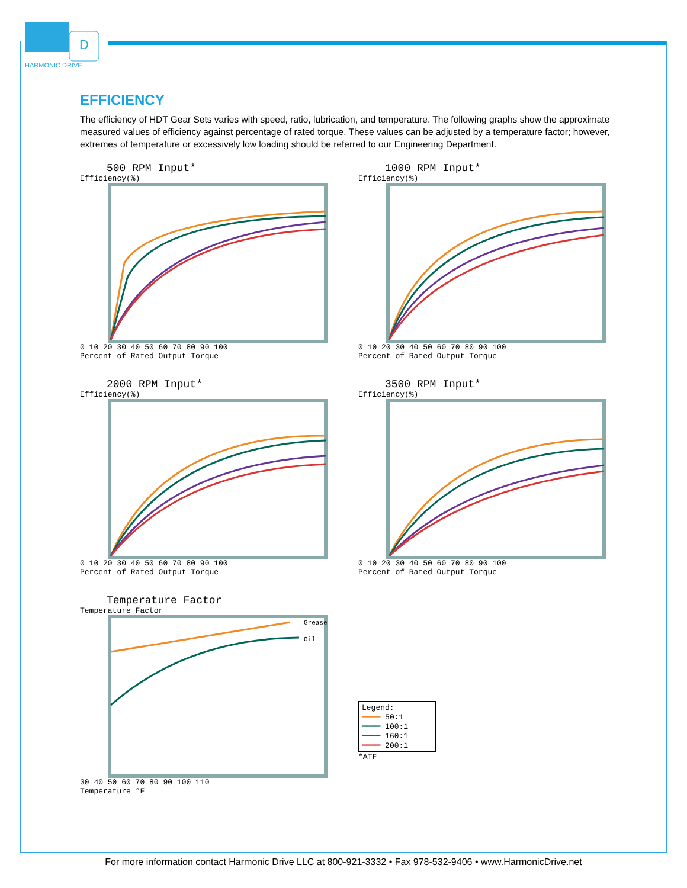D
HARMONIC DRIVE
EFFICIENCY
The efficiency of HDT Gear Sets varies with speed, ratio, lubrication, and temperature. The following graphs show the approximate measured values of efficiency against percentage of rated torque. These values can be adjusted by a temperature factor; however, extremes of temperature or excessively low loading should be referred to our Engineering Department.
500 RPM Input*
Efficiency(%)
0 10 20 30 40 50 60 70 80 90 100
Percent of Rated Output Torque
1000 RPM Input*
Efficiency(%)
0 10 20 30 40 50 60 70 80 90 100
Percent of Rated Output Torque
2000 RPM Input*
Efficiency(%)
0 10 20 30 40 50 60 70 80 90 100
Percent of Rated Output Torque
3500 RPM Input*
Efficiency(%)
0 10 20 30 40 50 60 70 80 90 100
Percent of Rated Output Torque
Temperature Factor
Temperature Factor
Grease
Oil
30 40 50 60 70 80 90 100 110
Temperature °F
Legend:
━━━━ 50:1
━━━━ 100:1
━━━━ 160:1
━━━━ 200:1
*ATF
For more information contact Harmonic Drive LLC at 800-921-3332 • Fax 978-532-9406 • www.HarmonicDrive.net